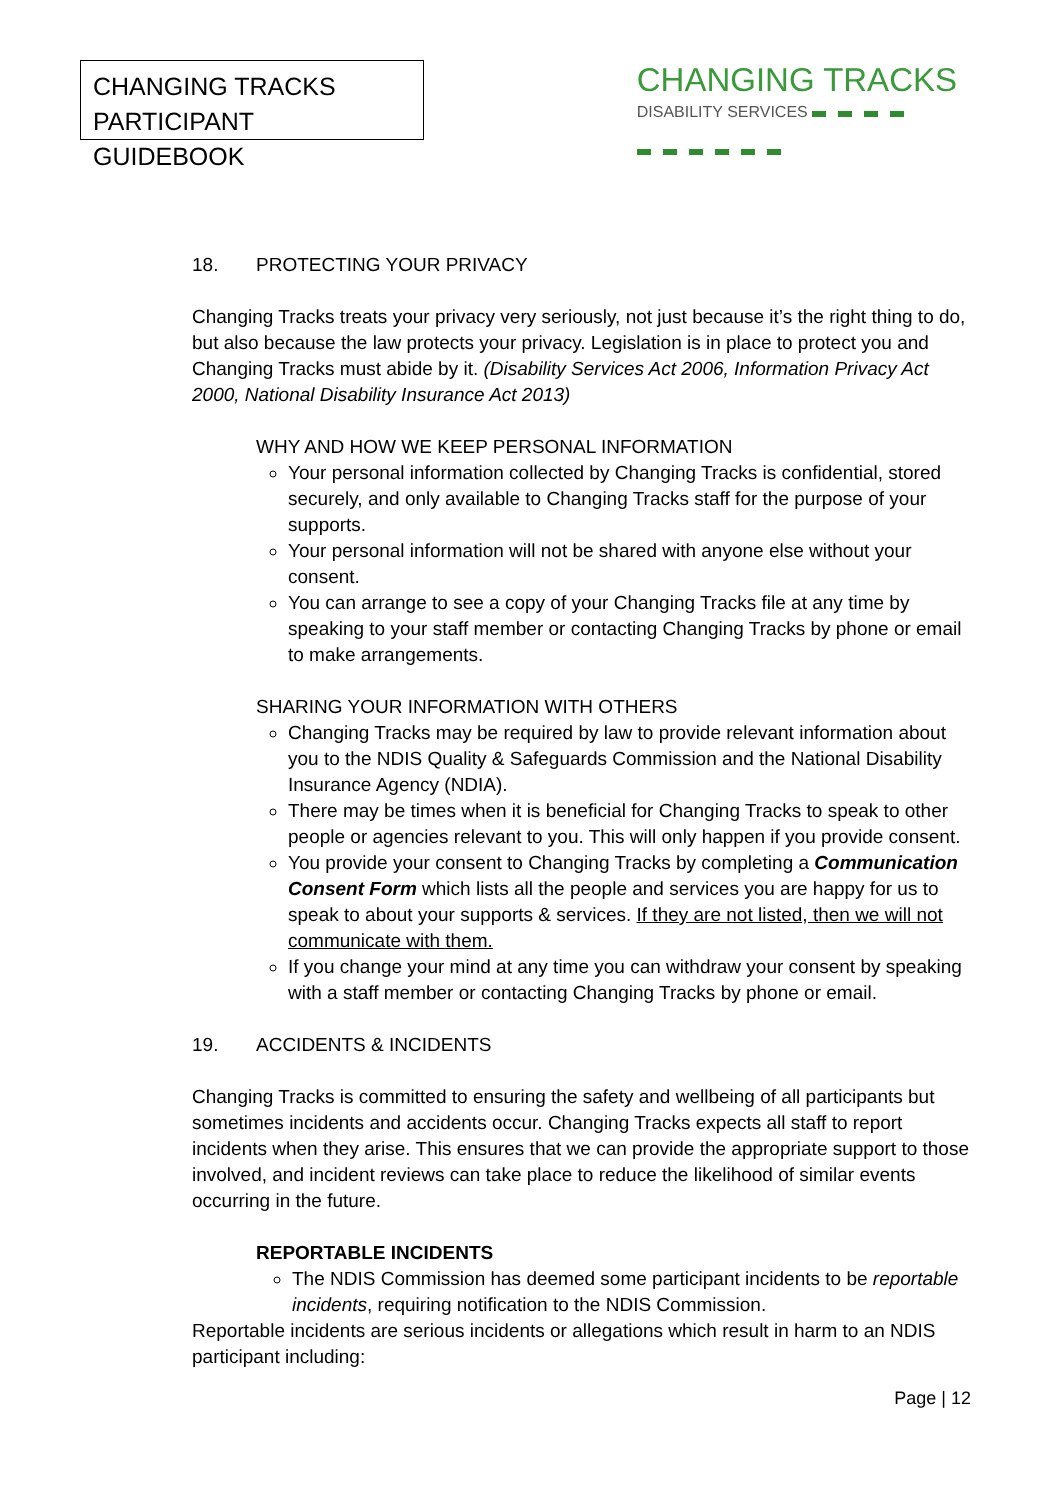CHANGING TRACKS
PARTICIPANT GUIDEBOOK
CHANGING TRACKS
DISABILITY SERVICES
18. PROTECTING YOUR PRIVACY
Changing Tracks treats your privacy very seriously, not just because it’s the right thing to do, but also because the law protects your privacy. Legislation is in place to protect you and Changing Tracks must abide by it. (Disability Services Act 2006, Information Privacy Act 2000, National Disability Insurance Act 2013)
WHY AND HOW WE KEEP PERSONAL INFORMATION
Your personal information collected by Changing Tracks is confidential, stored securely, and only available to Changing Tracks staff for the purpose of your supports.
Your personal information will not be shared with anyone else without your consent.
You can arrange to see a copy of your Changing Tracks file at any time by speaking to your staff member or contacting Changing Tracks by phone or email to make arrangements.
SHARING YOUR INFORMATION WITH OTHERS
Changing Tracks may be required by law to provide relevant information about you to the NDIS Quality & Safeguards Commission and the National Disability Insurance Agency (NDIA).
There may be times when it is beneficial for Changing Tracks to speak to other people or agencies relevant to you. This will only happen if you provide consent.
You provide your consent to Changing Tracks by completing a Communication Consent Form which lists all the people and services you are happy for us to speak to about your supports & services. If they are not listed, then we will not communicate with them.
If you change your mind at any time you can withdraw your consent by speaking with a staff member or contacting Changing Tracks by phone or email.
19. ACCIDENTS & INCIDENTS
Changing Tracks is committed to ensuring the safety and wellbeing of all participants but sometimes incidents and accidents occur. Changing Tracks expects all staff to report incidents when they arise. This ensures that we can provide the appropriate support to those involved, and incident reviews can take place to reduce the likelihood of similar events occurring in the future.
REPORTABLE INCIDENTS
The NDIS Commission has deemed some participant incidents to be reportable incidents, requiring notification to the NDIS Commission.
Reportable incidents are serious incidents or allegations which result in harm to an NDIS participant including:
Page | 12